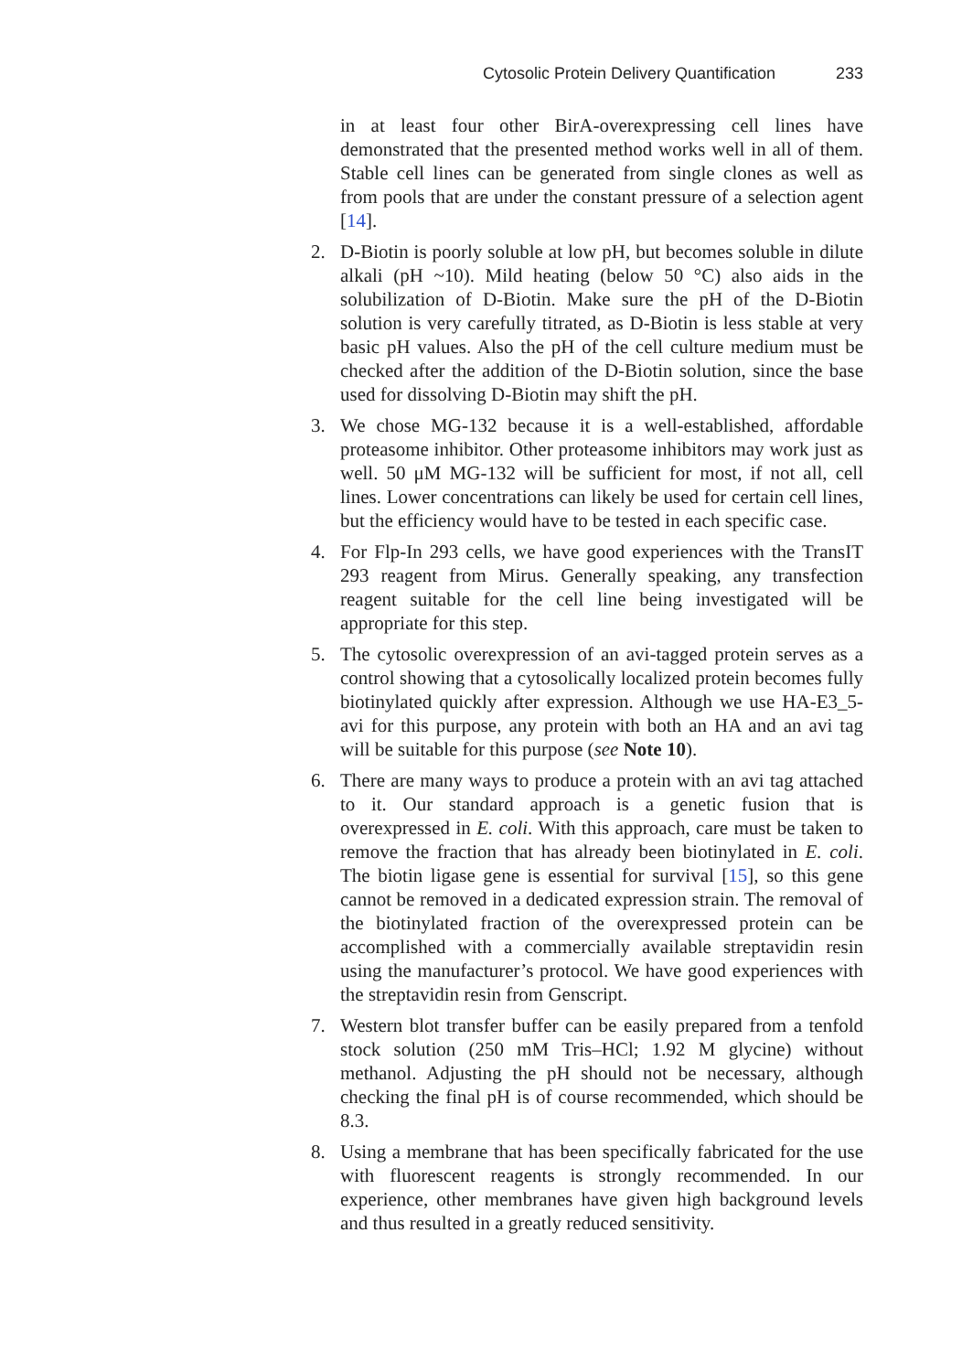Cytosolic Protein Delivery Quantification 233
in at least four other BirA-overexpressing cell lines have demonstrated that the presented method works well in all of them. Stable cell lines can be generated from single clones as well as from pools that are under the constant pressure of a selection agent [14].
2. D-Biotin is poorly soluble at low pH, but becomes soluble in dilute alkali (pH ~10). Mild heating (below 50 °C) also aids in the solubilization of D-Biotin. Make sure the pH of the D-Biotin solution is very carefully titrated, as D-Biotin is less stable at very basic pH values. Also the pH of the cell culture medium must be checked after the addition of the D-Biotin solution, since the base used for dissolving D-Biotin may shift the pH.
3. We chose MG-132 because it is a well-established, affordable proteasome inhibitor. Other proteasome inhibitors may work just as well. 50 μM MG-132 will be sufficient for most, if not all, cell lines. Lower concentrations can likely be used for certain cell lines, but the efficiency would have to be tested in each specific case.
4. For Flp-In 293 cells, we have good experiences with the TransIT 293 reagent from Mirus. Generally speaking, any transfection reagent suitable for the cell line being investigated will be appropriate for this step.
5. The cytosolic overexpression of an avi-tagged protein serves as a control showing that a cytosolically localized protein becomes fully biotinylated quickly after expression. Although we use HA-E3_5-avi for this purpose, any protein with both an HA and an avi tag will be suitable for this purpose (see Note 10).
6. There are many ways to produce a protein with an avi tag attached to it. Our standard approach is a genetic fusion that is overexpressed in E. coli. With this approach, care must be taken to remove the fraction that has already been biotinylated in E. coli. The biotin ligase gene is essential for survival [15], so this gene cannot be removed in a dedicated expression strain. The removal of the biotinylated fraction of the overexpressed protein can be accomplished with a commercially available streptavidin resin using the manufacturer’s protocol. We have good experiences with the streptavidin resin from Genscript.
7. Western blot transfer buffer can be easily prepared from a tenfold stock solution (250 mM Tris–HCl; 1.92 M glycine) without methanol. Adjusting the pH should not be necessary, although checking the final pH is of course recommended, which should be 8.3.
8. Using a membrane that has been specifically fabricated for the use with fluorescent reagents is strongly recommended. In our experience, other membranes have given high background levels and thus resulted in a greatly reduced sensitivity.